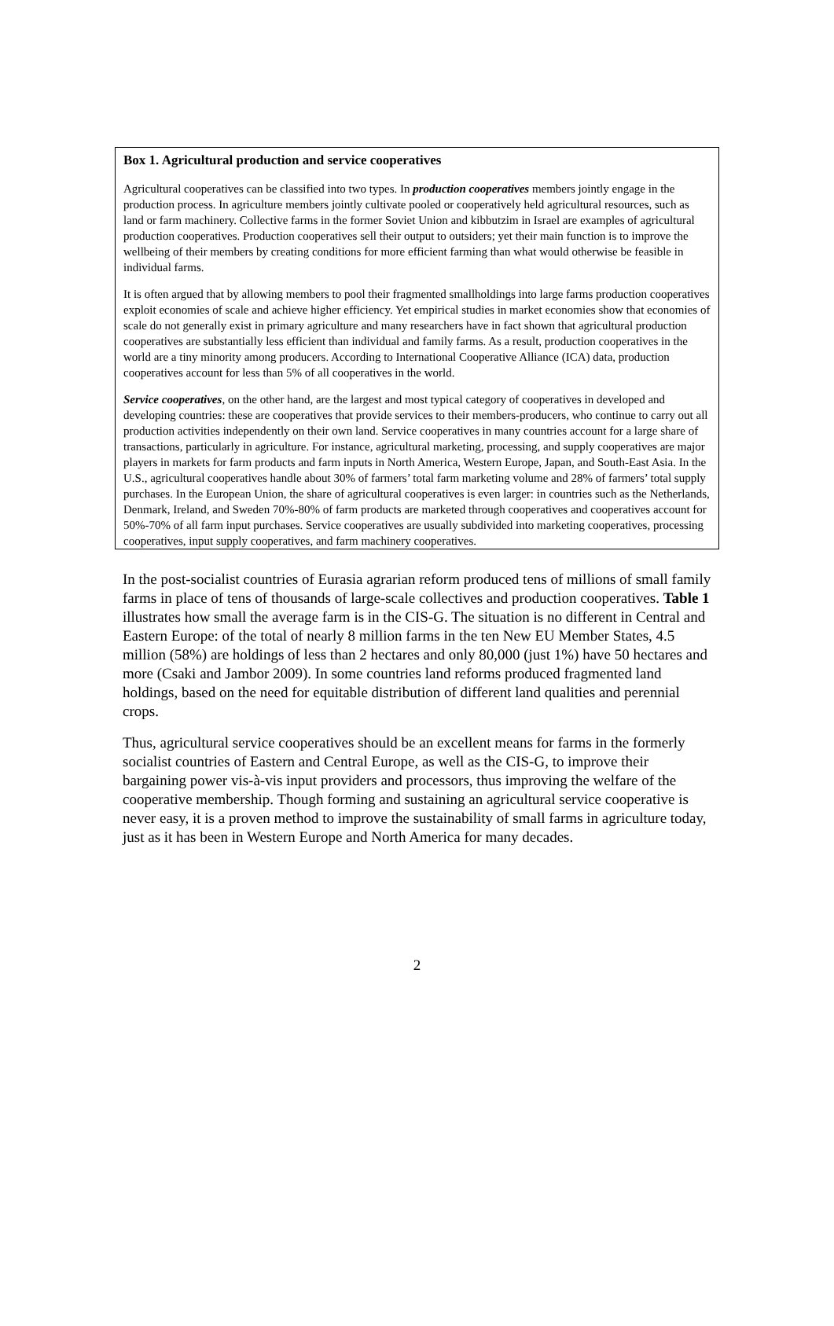Box 1. Agricultural production and service cooperatives
Agricultural cooperatives can be classified into two types. In production cooperatives members jointly engage in the production process. In agriculture members jointly cultivate pooled or cooperatively held agricultural resources, such as land or farm machinery. Collective farms in the former Soviet Union and kibbutzim in Israel are examples of agricultural production cooperatives. Production cooperatives sell their output to outsiders; yet their main function is to improve the wellbeing of their members by creating conditions for more efficient farming than what would otherwise be feasible in individual farms.
It is often argued that by allowing members to pool their fragmented smallholdings into large farms production cooperatives exploit economies of scale and achieve higher efficiency. Yet empirical studies in market economies show that economies of scale do not generally exist in primary agriculture and many researchers have in fact shown that agricultural production cooperatives are substantially less efficient than individual and family farms. As a result, production cooperatives in the world are a tiny minority among producers. According to International Cooperative Alliance (ICA) data, production cooperatives account for less than 5% of all cooperatives in the world.
Service cooperatives, on the other hand, are the largest and most typical category of cooperatives in developed and developing countries: these are cooperatives that provide services to their members-producers, who continue to carry out all production activities independently on their own land. Service cooperatives in many countries account for a large share of transactions, particularly in agriculture. For instance, agricultural marketing, processing, and supply cooperatives are major players in markets for farm products and farm inputs in North America, Western Europe, Japan, and South-East Asia. In the U.S., agricultural cooperatives handle about 30% of farmers’ total farm marketing volume and 28% of farmers’ total supply purchases. In the European Union, the share of agricultural cooperatives is even larger: in countries such as the Netherlands, Denmark, Ireland, and Sweden 70%-80% of farm products are marketed through cooperatives and cooperatives account for 50%-70% of all farm input purchases. Service cooperatives are usually subdivided into marketing cooperatives, processing cooperatives, input supply cooperatives, and farm machinery cooperatives.
In the post-socialist countries of Eurasia agrarian reform produced tens of millions of small family farms in place of tens of thousands of large-scale collectives and production cooperatives. Table 1 illustrates how small the average farm is in the CIS-G. The situation is no different in Central and Eastern Europe: of the total of nearly 8 million farms in the ten New EU Member States, 4.5 million (58%) are holdings of less than 2 hectares and only 80,000 (just 1%) have 50 hectares and more (Csaki and Jambor 2009). In some countries land reforms produced fragmented land holdings, based on the need for equitable distribution of different land qualities and perennial crops.
Thus, agricultural service cooperatives should be an excellent means for farms in the formerly socialist countries of Eastern and Central Europe, as well as the CIS-G, to improve their bargaining power vis-à-vis input providers and processors, thus improving the welfare of the cooperative membership. Though forming and sustaining an agricultural service cooperative is never easy, it is a proven method to improve the sustainability of small farms in agriculture today, just as it has been in Western Europe and North America for many decades.
2